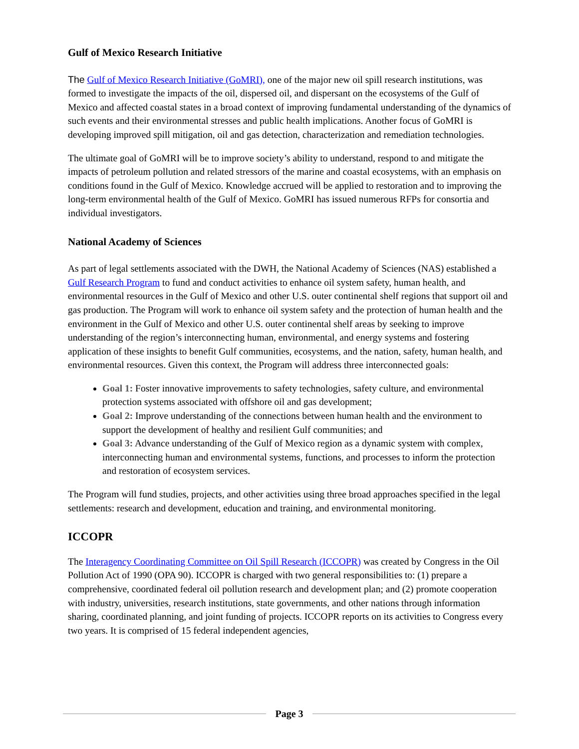Gulf of Mexico Research Initiative
The Gulf of Mexico Research Initiative (GoMRI), one of the major new oil spill research institutions, was formed to investigate the impacts of the oil, dispersed oil, and dispersant on the ecosystems of the Gulf of Mexico and affected coastal states in a broad context of improving fundamental understanding of the dynamics of such events and their environmental stresses and public health implications. Another focus of GoMRI is developing improved spill mitigation, oil and gas detection, characterization and remediation technologies.
The ultimate goal of GoMRI will be to improve society’s ability to understand, respond to and mitigate the impacts of petroleum pollution and related stressors of the marine and coastal ecosystems, with an emphasis on conditions found in the Gulf of Mexico. Knowledge accrued will be applied to restoration and to improving the long-term environmental health of the Gulf of Mexico. GoMRI has issued numerous RFPs for consortia and individual investigators.
National Academy of Sciences
As part of legal settlements associated with the DWH, the National Academy of Sciences (NAS) established a Gulf Research Program to fund and conduct activities to enhance oil system safety, human health, and environmental resources in the Gulf of Mexico and other U.S. outer continental shelf regions that support oil and gas production. The Program will work to enhance oil system safety and the protection of human health and the environment in the Gulf of Mexico and other U.S. outer continental shelf areas by seeking to improve understanding of the region’s interconnecting human, environmental, and energy systems and fostering application of these insights to benefit Gulf communities, ecosystems, and the nation, safety, human health, and environmental resources. Given this context, the Program will address three interconnected goals:
Goal 1: Foster innovative improvements to safety technologies, safety culture, and environmental protection systems associated with offshore oil and gas development;
Goal 2: Improve understanding of the connections between human health and the environment to support the development of healthy and resilient Gulf communities; and
Goal 3: Advance understanding of the Gulf of Mexico region as a dynamic system with complex, interconnecting human and environmental systems, functions, and processes to inform the protection and restoration of ecosystem services.
The Program will fund studies, projects, and other activities using three broad approaches specified in the legal settlements: research and development, education and training, and environmental monitoring.
ICCOPR
The Interagency Coordinating Committee on Oil Spill Research (ICCOPR) was created by Congress in the Oil Pollution Act of 1990 (OPA 90). ICCOPR is charged with two general responsibilities to: (1) prepare a comprehensive, coordinated federal oil pollution research and development plan; and (2) promote cooperation with industry, universities, research institutions, state governments, and other nations through information sharing, coordinated planning, and joint funding of projects. ICCOPR reports on its activities to Congress every two years. It is comprised of 15 federal independent agencies,
Page 3